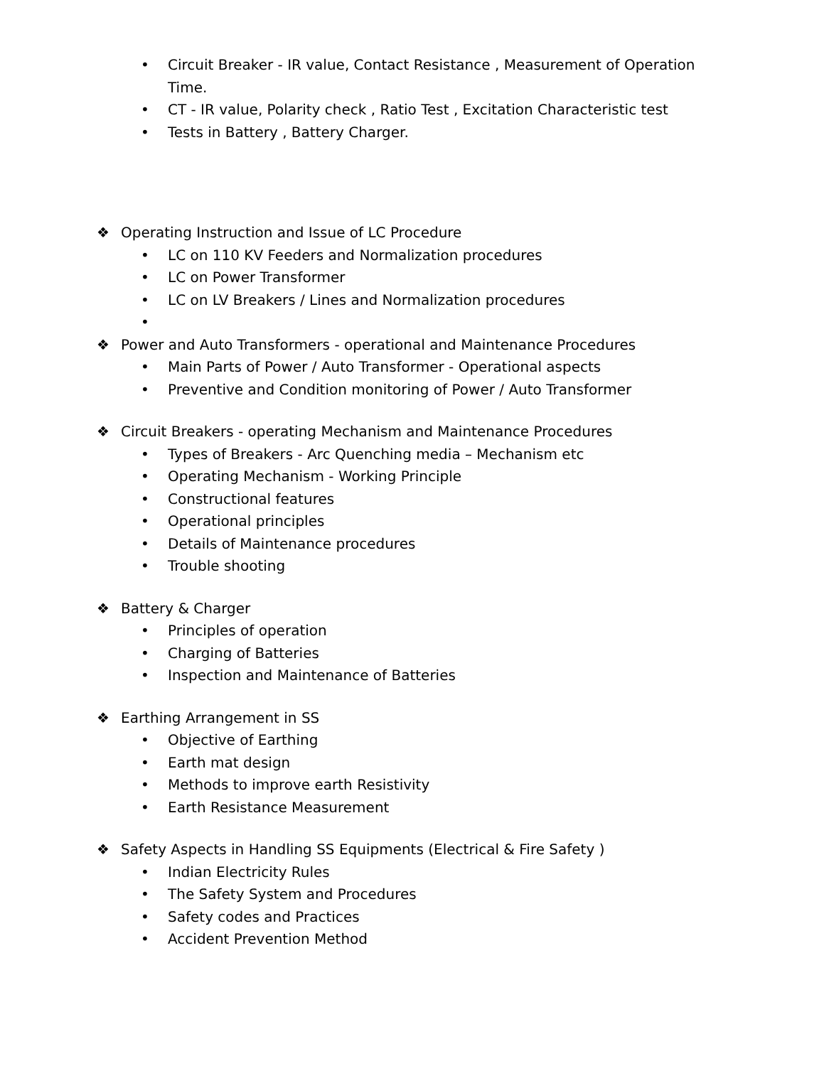• Circuit Breaker - IR value, Contact Resistance , Measurement of Operation
Time.
• CT - IR value, Polarity check , Ratio Test , Excitation Characteristic test
• Tests in Battery , Battery Charger.
❖ Operating Instruction and Issue of LC Procedure
• LC on 110 KV Feeders and Normalization procedures
• LC on Power Transformer
• LC on LV Breakers / Lines and Normalization procedures
•
❖ Power and Auto Transformers - operational and Maintenance Procedures
• Main Parts of Power / Auto Transformer - Operational aspects
• Preventive and Condition monitoring of Power / Auto Transformer
❖ Circuit Breakers - operating Mechanism and Maintenance Procedures
• Types of Breakers - Arc Quenching media – Mechanism etc
• Operating Mechanism - Working Principle
• Constructional features
• Operational principles
• Details of Maintenance procedures
• Trouble shooting
❖ Battery & Charger
• Principles of operation
• Charging of Batteries
• Inspection and Maintenance of Batteries
❖ Earthing Arrangement in SS
• Objective of Earthing
• Earth mat design
• Methods to improve earth Resistivity
• Earth Resistance Measurement
❖ Safety Aspects in Handling SS Equipments (Electrical & Fire Safety )
• Indian Electricity Rules
• The Safety System and Procedures
• Safety codes and Practices
• Accident Prevention Method